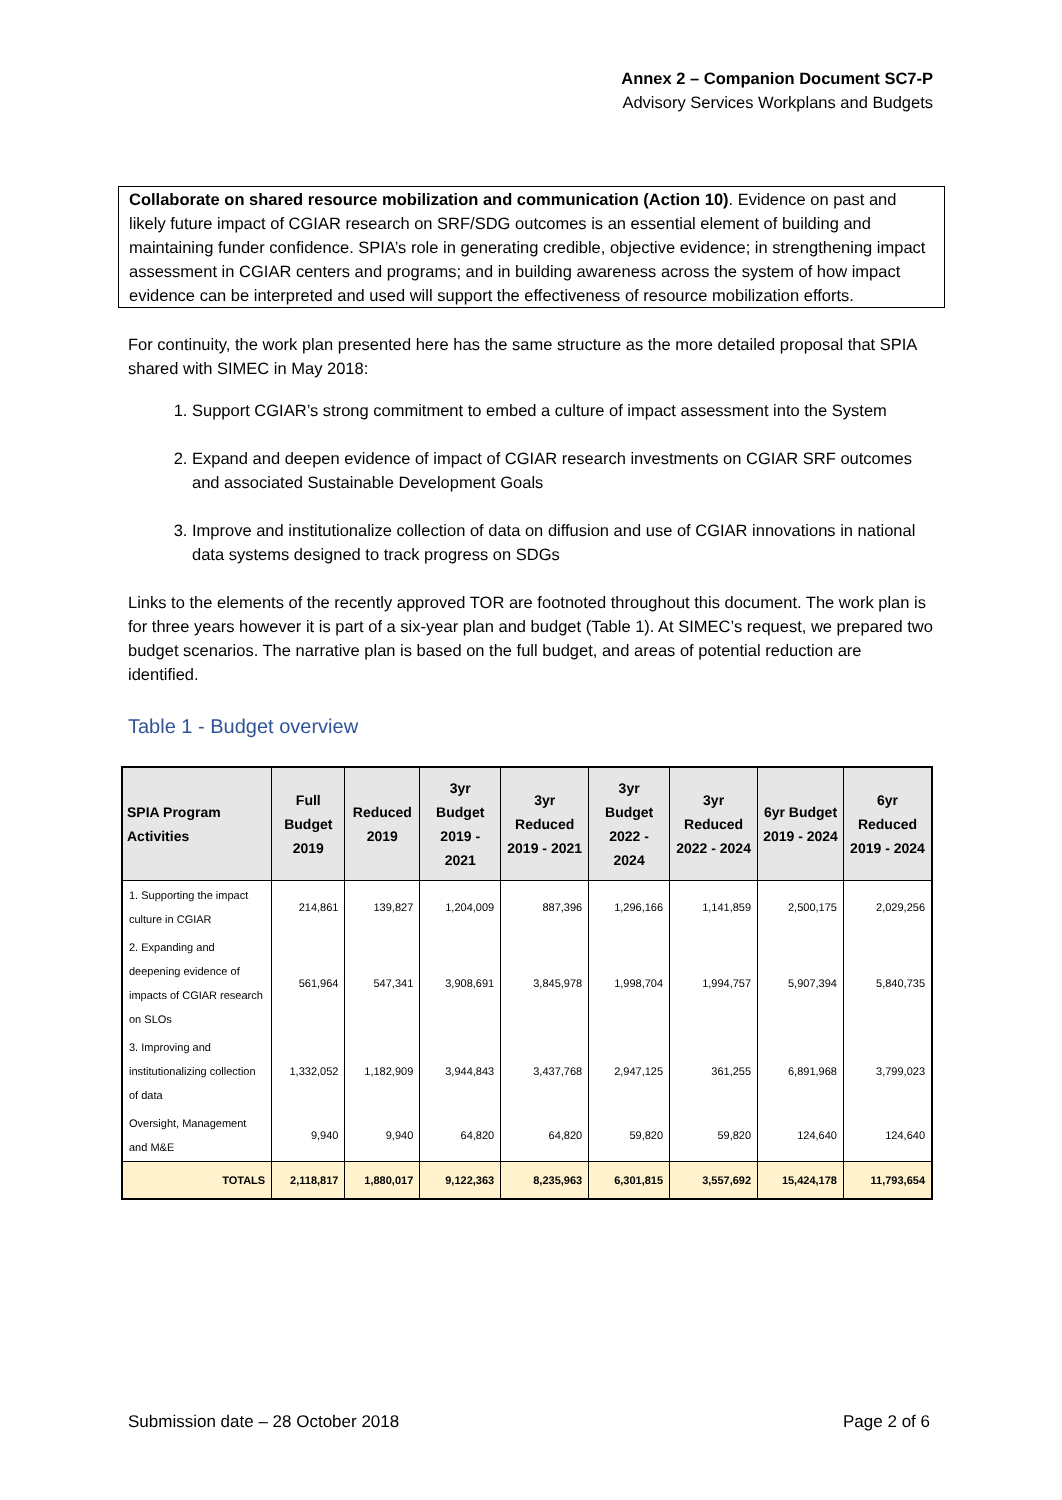Annex 2 – Companion Document SC7-P
Advisory Services Workplans and Budgets
Collaborate on shared resource mobilization and communication (Action 10). Evidence on past and likely future impact of CGIAR research on SRF/SDG outcomes is an essential element of building and maintaining funder confidence. SPIA’s role in generating credible, objective evidence; in strengthening impact assessment in CGIAR centers and programs; and in building awareness across the system of how impact evidence can be interpreted and used will support the effectiveness of resource mobilization efforts.
For continuity, the work plan presented here has the same structure as the more detailed proposal that SPIA shared with SIMEC in May 2018:
1. Support CGIAR’s strong commitment to embed a culture of impact assessment into the System
2. Expand and deepen evidence of impact of CGIAR research investments on CGIAR SRF outcomes and associated Sustainable Development Goals
3. Improve and institutionalize collection of data on diffusion and use of CGIAR innovations in national data systems designed to track progress on SDGs
Links to the elements of the recently approved TOR are footnoted throughout this document. The work plan is for three years however it is part of a six-year plan and budget (Table 1). At SIMEC’s request, we prepared two budget scenarios. The narrative plan is based on the full budget, and areas of potential reduction are identified.
Table 1 - Budget overview
| SPIA Program Activities | Full Budget 2019 | Reduced 2019 | 3yr Budget 2019 - 2021 | 3yr Reduced 2019 - 2021 | 3yr Budget 2022 - 2024 | 3yr Reduced 2022 - 2024 | 6yr Budget 2019 - 2024 | 6yr Reduced 2019 - 2024 |
| --- | --- | --- | --- | --- | --- | --- | --- | --- |
| 1. Supporting the impact culture in CGIAR | 214,861 | 139,827 | 1,204,009 | 887,396 | 1,296,166 | 1,141,859 | 2,500,175 | 2,029,256 |
| 2. Expanding and deepening evidence of impacts of CGIAR research on SLOs | 561,964 | 547,341 | 3,908,691 | 3,845,978 | 1,998,704 | 1,994,757 | 5,907,394 | 5,840,735 |
| 3. Improving and institutionalizing collection of data | 1,332,052 | 1,182,909 | 3,944,843 | 3,437,768 | 2,947,125 | 361,255 | 6,891,968 | 3,799,023 |
| Oversight, Management and M&E | 9,940 | 9,940 | 64,820 | 64,820 | 59,820 | 59,820 | 124,640 | 124,640 |
| TOTALS | 2,118,817 | 1,880,017 | 9,122,363 | 8,235,963 | 6,301,815 | 3,557,692 | 15,424,178 | 11,793,654 |
Submission date – 28 October 2018 Page 2 of 6